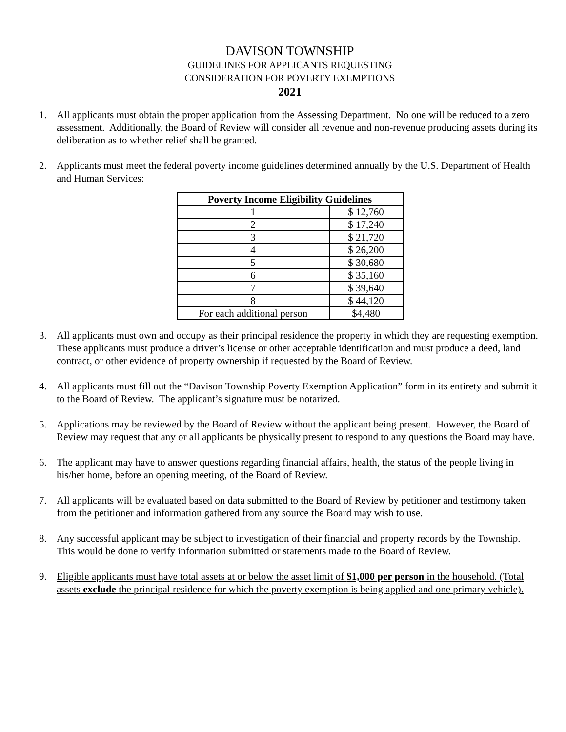DAVISON TOWNSHIP
GUIDELINES FOR APPLICANTS REQUESTING
CONSIDERATION FOR POVERTY EXEMPTIONS
2021
1. All applicants must obtain the proper application from the Assessing Department. No one will be reduced to a zero assessment. Additionally, the Board of Review will consider all revenue and non-revenue producing assets during its deliberation as to whether relief shall be granted.
2. Applicants must meet the federal poverty income guidelines determined annually by the U.S. Department of Health and Human Services:
| Poverty Income Eligibility Guidelines | |
| --- | --- |
| 1 | $ 12,760 |
| 2 | $ 17,240 |
| 3 | $ 21,720 |
| 4 | $ 26,200 |
| 5 | $ 30,680 |
| 6 | $ 35,160 |
| 7 | $ 39,640 |
| 8 | $ 44,120 |
| For each additional person | $4,480 |
3. All applicants must own and occupy as their principal residence the property in which they are requesting exemption. These applicants must produce a driver’s license or other acceptable identification and must produce a deed, land contract, or other evidence of property ownership if requested by the Board of Review.
4. All applicants must fill out the “Davison Township Poverty Exemption Application” form in its entirety and submit it to the Board of Review. The applicant’s signature must be notarized.
5. Applications may be reviewed by the Board of Review without the applicant being present. However, the Board of Review may request that any or all applicants be physically present to respond to any questions the Board may have.
6. The applicant may have to answer questions regarding financial affairs, health, the status of the people living in his/her home, before an opening meeting, of the Board of Review.
7. All applicants will be evaluated based on data submitted to the Board of Review by petitioner and testimony taken from the petitioner and information gathered from any source the Board may wish to use.
8. Any successful applicant may be subject to investigation of their financial and property records by the Township. This would be done to verify information submitted or statements made to the Board of Review.
9. Eligible applicants must have total assets at or below the asset limit of $1,000 per person in the household. (Total assets exclude the principal residence for which the poverty exemption is being applied and one primary vehicle).